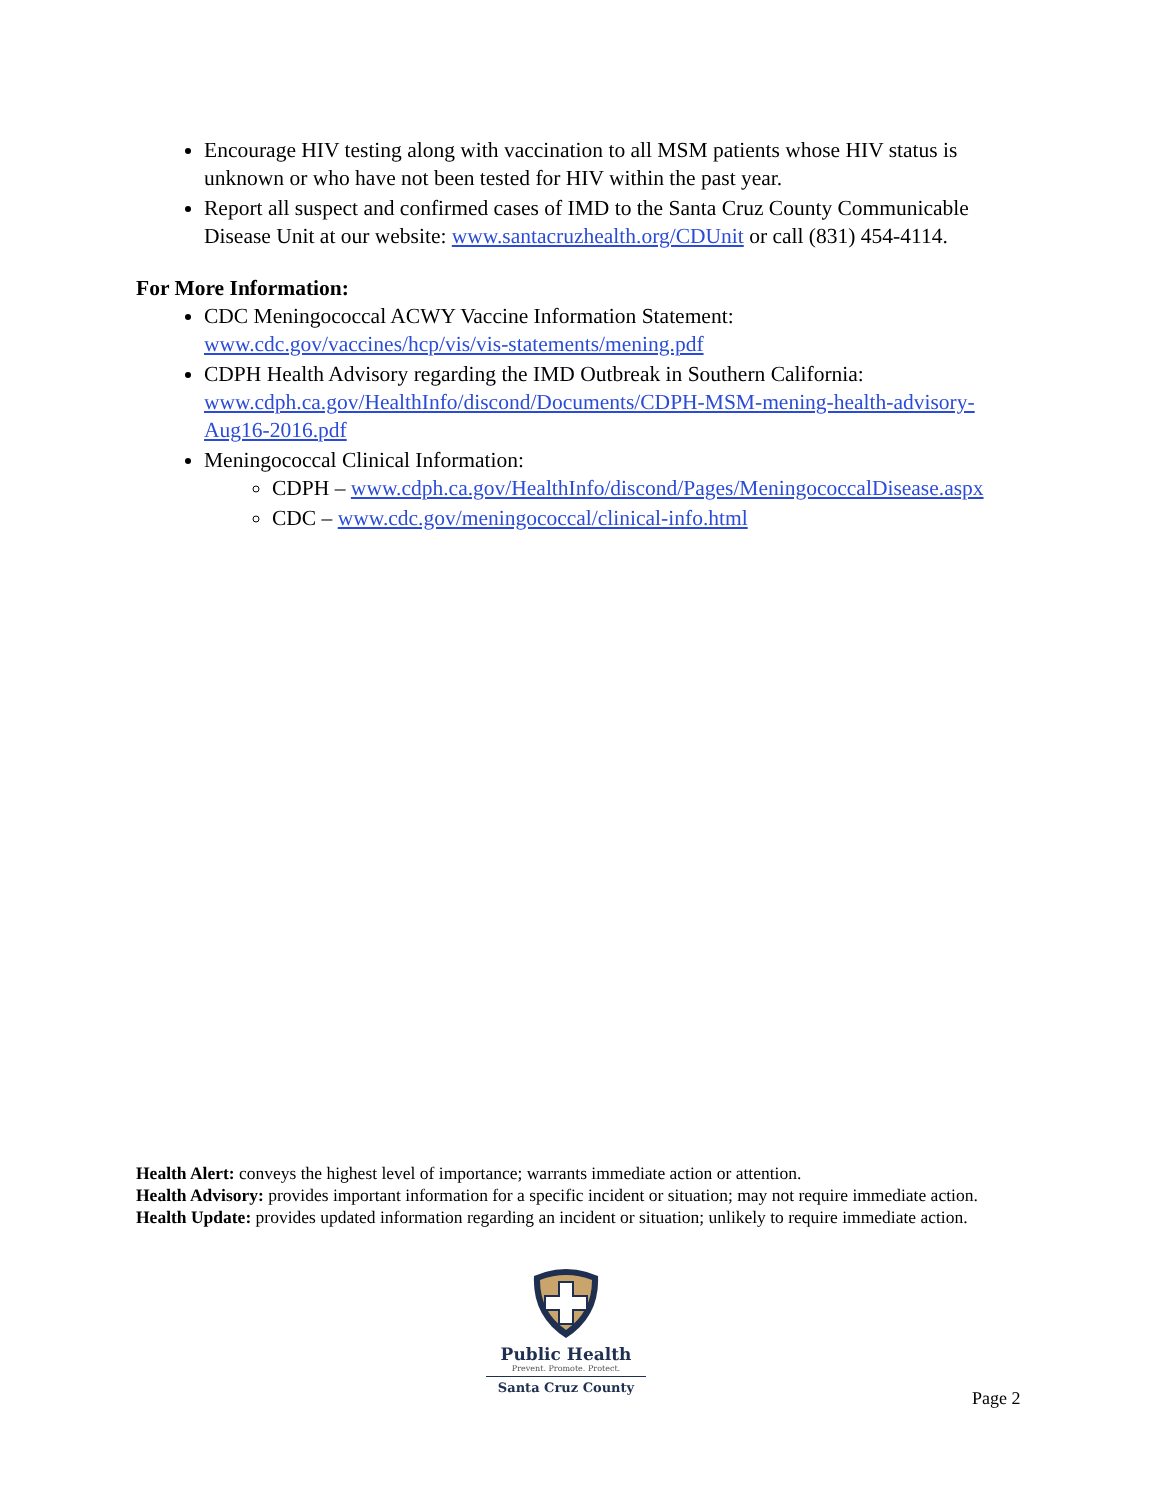Encourage HIV testing along with vaccination to all MSM patients whose HIV status is unknown or who have not been tested for HIV within the past year.
Report all suspect and confirmed cases of IMD to the Santa Cruz County Communicable Disease Unit at our website: www.santacruzhealth.org/CDUnit or call (831) 454-4114.
For More Information:
CDC Meningococcal ACWY Vaccine Information Statement: www.cdc.gov/vaccines/hcp/vis/vis-statements/mening.pdf
CDPH Health Advisory regarding the IMD Outbreak in Southern California: www.cdph.ca.gov/HealthInfo/discond/Documents/CDPH-MSM-mening-health-advisory-Aug16-2016.pdf
Meningococcal Clinical Information:
CDPH – www.cdph.ca.gov/HealthInfo/discond/Pages/MeningococcalDisease.aspx
CDC – www.cdc.gov/meningococcal/clinical-info.html
Health Alert: conveys the highest level of importance; warrants immediate action or attention.
Health Advisory: provides important information for a specific incident or situation; may not require immediate action.
Health Update: provides updated information regarding an incident or situation; unlikely to require immediate action.
Public Health
Prevent. Promote. Protect.
Santa Cruz County
Page 2